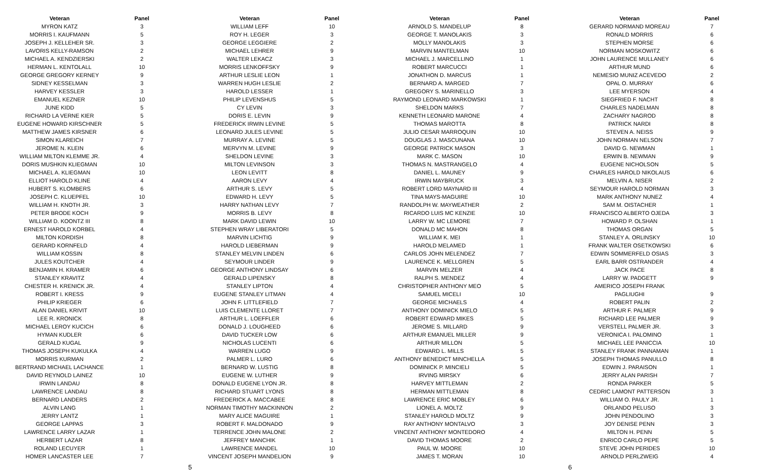| Veteran | Panel |
| --- | --- |
| MYRON KATZ | 3 |
| MORRIS I. KAUFMANN | 5 |
| JOSEPH J. KELLEHER SR. | 3 |
| LAVORIS KELLY-RAMSON | 2 |
| MICHAEL A. KENDZIERSKI | 2 |
| HERMAN L. KENTOLALL | 10 |
| GEORGE GREGORY KERNEY | 9 |
| SIDNEY KESSELMAN | 3 |
| HARVEY KESSLER | 3 |
| EMANUEL KEZNER | 10 |
| JUNE KIDD | 5 |
| RICHARD LA VERNE KIER | 5 |
| EUGENE HOWARD KIRSCHNER | 5 |
| MATTHEW JAMES KIRSNER | 6 |
| SIMON KLAREICH | 7 |
| JEROME N. KLEIN | 6 |
| WILLIAM MILTON KLEMME JR. | 4 |
| DORIS MUSHKIN KLIEGMAN | 10 |
| MICHAEL A. KLIEGMAN | 10 |
| ELLIOT HAROLD KLINE | 4 |
| HUBERT S. KLOMBERS | 6 |
| JOSEPH C. KLUEPFEL | 10 |
| WILLIAM H. KNOTH JR. | 3 |
| PETER BRODE KOCH | 9 |
| WILLIAM D. KOONTZ III | 8 |
| ERNEST HAROLD KORBEL | 4 |
| MILTON KORDISH | 8 |
| GERARD KORNFELD | 4 |
| WILLIAM KOSSIN | 8 |
| JULES KOUTCHER | 4 |
| BENJAMIN H. KRAMER | 6 |
| STANLEY KRAVITZ | 4 |
| CHESTER H. KRENICK JR. | 4 |
| ROBERT I. KRESS | 9 |
| PHILIP KRIEGER | 6 |
| ALAN DANIEL KRIVIT | 10 |
| LEE R. KRONICK | 8 |
| MICHAEL LEROY KUCICH | 6 |
| HYMAN KUDLER | 6 |
| GERALD KUGAL | 9 |
| THOMAS JOSEPH KUKULKA | 4 |
| MORRIS KURMAN | 2 |
| BERTRAND MICHAEL LACHANCE | 1 |
| DAVID REYNOLD LAINEZ | 10 |
| IRWIN LANDAU | 8 |
| LAWRENCE LANDAU | 8 |
| BERNARD LANDERS | 2 |
| ALVIN LANG | 1 |
| JERRY LANTZ | 1 |
| GEORGE LAPPAS | 3 |
| LAWRENCE LARRY LAZAR | 1 |
| HERBERT LAZAR | 8 |
| ROLAND LECUYER | 1 |
| HOMER LANCASTER LEE | 7 |
| Veteran | Panel |
| --- | --- |
| WILLIAM LEFF | 10 |
| ROY H. LEGER | 3 |
| GEORGE LEGGIERE | 2 |
| MICHAEL LEHRER | 9 |
| WALTER LEKACZ | 3 |
| MORRIS LENKOFFSKY | 9 |
| ARTHUR LESLIE LEON | 1 |
| WARREN HUGH LESLIE | 2 |
| HAROLD LESSER | 1 |
| PHILIP LEVENSHUS | 5 |
| CY LEVIN | 3 |
| DORIS E. LEVIN | 9 |
| FREDERICK IRWIN LEVINE | 5 |
| LEONARD JULES LEVINE | 5 |
| MURRAY A. LEVINE | 5 |
| MERVYN M. LEVINE | 9 |
| SHELDON LEVINE | 3 |
| MILTON LEVINSON | 3 |
| LEON LEVITT | 8 |
| AARON LEVY | 4 |
| ARTHUR S. LEVY | 5 |
| EDWARD H. LEVY | 5 |
| HARRY NATHAN LEVY | 7 |
| MORRIS B. LEVY | 8 |
| MARK DAVID LEWIN | 10 |
| STEPHEN WRAY LIBERATORI | 5 |
| MARVIN LICHTIG | 9 |
| HAROLD LIEBERMAN | 9 |
| STANLEY MELVIN LINDEN | 6 |
| SEYMOUR LINDER | 9 |
| GEORGE ANTHONY LINDSAY | 6 |
| GERALD LIPENSKY | 8 |
| STANLEY LIPTON | 4 |
| EUGENE STANLEY LITMAN | 4 |
| JOHN F. LITTLEFIELD | 7 |
| LUIS CLEMENTE LLORET | 7 |
| ARTHUR L. LOEFFLER | 6 |
| DONALD J. LOUGHEED | 6 |
| DAVID TUCKER LOW | 6 |
| NICHOLAS LUCENTI | 6 |
| WARREN LUGO | 9 |
| PALMER L. LURO | 6 |
| BERNARD W. LUSTIG | 8 |
| EUGENE W. LUTHER | 9 |
| DONALD EUGENE LYON JR. | 8 |
| RICHARD STUART LYONS | 8 |
| FREDERICK A. MACCABEE | 8 |
| NORMAN TIMOTHY MACKINNON | 2 |
| MARY ALICE MAGUIRE | 1 |
| ROBERT F. MALDONADO | 9 |
| TERRENCE JOHN MALONE | 2 |
| JEFFREY MANCHIK | 1 |
| LAWRENCE MANDEL | 10 |
| VINCENT JOSEPH MANDELION | 9 |
| Veteran | Panel |
| --- | --- |
| ARNOLD S. MANDELUP | 8 |
| GEORGE T. MANOLAKIS | 3 |
| MOLLY MANOLAKIS | 3 |
| MARVIN MANTELMAN | 10 |
| MICHAEL J. MARCELLINO | 1 |
| ROBERT MARCUCCI | 1 |
| JONATHON D. MARCUS | 1 |
| BERNARD A. MARGED | 7 |
| GREGORY S. MARINELLO | 3 |
| RAYMOND LEONARD MARKOWSKI | 1 |
| SHELDON MARKS | 7 |
| KENNETH LEONARD MARONE | 4 |
| THOMAS MAROTTA | 8 |
| JULIO CESAR MARROQUIN | 10 |
| DOUGLAS J. MASCUNANA | 10 |
| GEORGE PATRICK MASON | 3 |
| MARK C. MASON | 10 |
| THOMAS N. MASTRANGELO | 4 |
| DANIEL L. MAUNEY | 9 |
| IRWIN MAYBRUCK | 3 |
| ROBERT LORD MAYNARD III | 4 |
| TINA MAYS-MAGUIRE | 10 |
| RANDOLPH W. MAYWEATHER | 2 |
| RICARDO LUIS MC KENZIE | 10 |
| LARRY W. MC LEMORE | 7 |
| DONALD MC MAHON | 8 |
| WILLIAM K. MEI | 1 |
| HAROLD MELAMED | 1 |
| CARLOS JOHN MELENDEZ | 7 |
| LAURENCE K. MELLGREN | 5 |
| MARVIN MELZER | 4 |
| RALPH S. MENDEZ | 4 |
| CHRISTOPHER ANTHONY MEO | 5 |
| SAMUEL MICELI | 10 |
| GEORGE MICHAELS | 4 |
| ANTHONY DOMINICK MIELO | 5 |
| ROBERT EDWARD MIKES | 5 |
| JEROME S. MILLARD | 9 |
| ARTHUR EMANUEL MILLER | 9 |
| ARTHUR MILLON | 5 |
| EDWARD L. MILLS | 5 |
| ANTHONY BENEDICT MINCHELLA | 5 |
| DOMINICK P. MINCIELI | 5 |
| IRVING MIRSKY | 6 |
| HARVEY MITTLEMAN | 2 |
| HERMAN MITTLEMAN | 8 |
| LAWRENCE ERIC MOBLEY | 6 |
| LIONEL A. MOLTZ | 9 |
| STANLEY HAROLD MOLTZ | 9 |
| RAY ANTHONY MONTALVO | 3 |
| VINCENT ANTHONY MONTEDORO | 4 |
| DAVID THOMAS MOORE | 2 |
| PAUL W. MOORE | 10 |
| JAMES T. MORAN | 10 |
| Veteran | Panel |
| --- | --- |
| GERARD NORMAND MOREAU | 7 |
| RONALD MORRIS | 6 |
| STEPHEN MORSE | 6 |
| NORMAN MOSKOWITZ | 6 |
| JOHN LAURENCE MULLANEY | 6 |
| ARTHUR MUND | 6 |
| NEMESIO MUNIZ ACEVEDO | 2 |
| OPAL O. MURRAY | 6 |
| LEE MYERSON | 4 |
| SIEGFRIED F. NACHT | 8 |
| CHARLES NADELMAN | 8 |
| ZACHARY NAGROD | 8 |
| PATRICK NARDI | 8 |
| STEVEN A. NEISS | 9 |
| JOHN NORMAN NELSON | 7 |
| DAVID G. NEWMAN | 1 |
| ERWIN B. NEWMAN | 9 |
| EUGENE NICHOLSON | 5 |
| CHARLES HAROLD NIKOLAUS | 6 |
| MELVIN A. NISER | 2 |
| SEYMOUR HAROLD NORMAN | 3 |
| MARK ANTHONY NUNEZ | 4 |
| SAM M. OISTACHER | 1 |
| FRANCISCO ALBERTO OJEDA | 3 |
| HOWARD P. OLSHAN | 1 |
| THOMAS ORGAN | 5 |
| STANLEY A. ORLINSKY | 10 |
| FRANK WALTER OSETKOWSKI | 6 |
| EDWIN SOMMERFELD OSIAS | 3 |
| EARL BARR OSTRANDER | 4 |
| JACK PACE | 8 |
| LARRY W. PADGETT | 9 |
| AMERICO JOSEPH FRANK | |
| PAGLIUGHI | 9 |
| ROBERT PALIN | 2 |
| ARTHUR F. PALMER | 9 |
| RICHARD LEE PALMER | 9 |
| VERSTELL PALMER JR. | 3 |
| VERONICA I. PALOMINO | 1 |
| MICHAEL LEE PANICCIA | 10 |
| STANLEY FRANK PANNAMAN | 1 |
| JOSEPH THOMAS PANULLO | 8 |
| EDWIN J. PARAISON | 1 |
| JERRY ALAN PARISH | 7 |
| RONDA PARKER | 5 |
| CEDRIC LAMONT PATTERSON | 3 |
| WILLIAM O. PAULY JR. | 1 |
| ORLANDO PELUSO | 3 |
| JOHN PENDOLINO | 3 |
| JOY DENISE PENN | 3 |
| MILTON H. PENN | 5 |
| ENRICO CARLO PEPE | 5 |
| STEVE JOHN PERIDES | 10 |
| ARNOLD PERLZWEIG | 4 |
5 6